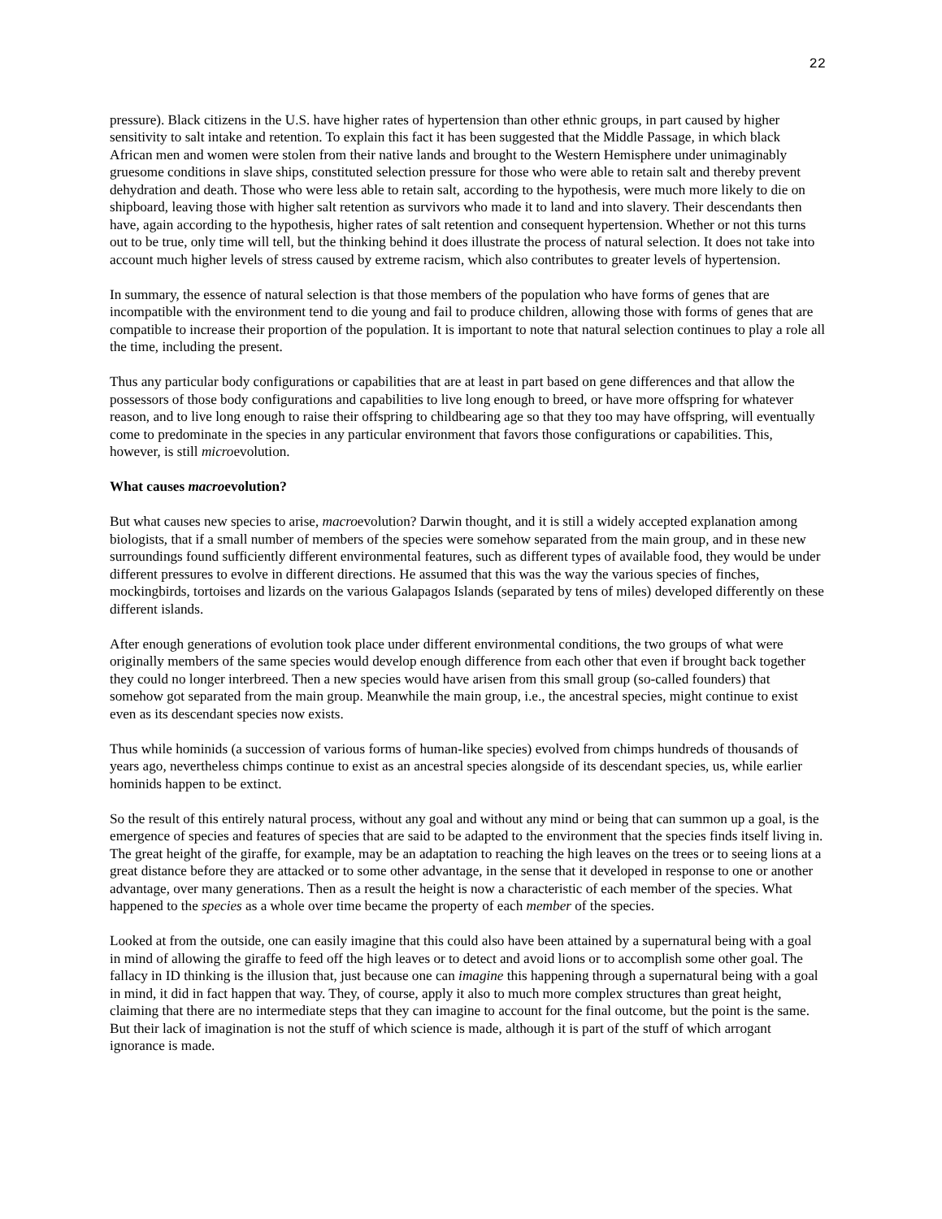22
pressure). Black citizens in the U.S. have higher rates of hypertension than other ethnic groups, in part caused by higher sensitivity to salt intake and retention. To explain this fact it has been suggested that the Middle Passage, in which black African men and women were stolen from their native lands and brought to the Western Hemisphere under unimaginably gruesome conditions in slave ships, constituted selection pressure for those who were able to retain salt and thereby prevent dehydration and death. Those who were less able to retain salt, according to the hypothesis, were much more likely to die on shipboard, leaving those with higher salt retention as survivors who made it to land and into slavery. Their descendants then have, again according to the hypothesis, higher rates of salt retention and consequent hypertension. Whether or not this turns out to be true, only time will tell, but the thinking behind it does illustrate the process of natural selection. It does not take into account much higher levels of stress caused by extreme racism, which also contributes to greater levels of hypertension.
In summary, the essence of natural selection is that those members of the population who have forms of genes that are incompatible with the environment tend to die young and fail to produce children, allowing those with forms of genes that are compatible to increase their proportion of the population. It is important to note that natural selection continues to play a role all the time, including the present.
Thus any particular body configurations or capabilities that are at least in part based on gene differences and that allow the possessors of those body configurations and capabilities to live long enough to breed, or have more offspring for whatever reason, and to live long enough to raise their offspring to childbearing age so that they too may have offspring, will eventually come to predominate in the species in any particular environment that favors those configurations or capabilities. This, however, is still microevolution.
What causes macroevolution?
But what causes new species to arise, macroevolution? Darwin thought, and it is still a widely accepted explanation among biologists, that if a small number of members of the species were somehow separated from the main group, and in these new surroundings found sufficiently different environmental features, such as different types of available food, they would be under different pressures to evolve in different directions. He assumed that this was the way the various species of finches, mockingbirds, tortoises and lizards on the various Galapagos Islands (separated by tens of miles) developed differently on these different islands.
After enough generations of evolution took place under different environmental conditions, the two groups of what were originally members of the same species would develop enough difference from each other that even if brought back together they could no longer interbreed. Then a new species would have arisen from this small group (so-called founders) that somehow got separated from the main group. Meanwhile the main group, i.e., the ancestral species, might continue to exist even as its descendant species now exists.
Thus while hominids (a succession of various forms of human-like species) evolved from chimps hundreds of thousands of years ago, nevertheless chimps continue to exist as an ancestral species alongside of its descendant species, us, while earlier hominids happen to be extinct.
So the result of this entirely natural process, without any goal and without any mind or being that can summon up a goal, is the emergence of species and features of species that are said to be adapted to the environment that the species finds itself living in. The great height of the giraffe, for example, may be an adaptation to reaching the high leaves on the trees or to seeing lions at a great distance before they are attacked or to some other advantage, in the sense that it developed in response to one or another advantage, over many generations. Then as a result the height is now a characteristic of each member of the species. What happened to the species as a whole over time became the property of each member of the species.
Looked at from the outside, one can easily imagine that this could also have been attained by a supernatural being with a goal in mind of allowing the giraffe to feed off the high leaves or to detect and avoid lions or to accomplish some other goal. The fallacy in ID thinking is the illusion that, just because one can imagine this happening through a supernatural being with a goal in mind, it did in fact happen that way. They, of course, apply it also to much more complex structures than great height, claiming that there are no intermediate steps that they can imagine to account for the final outcome, but the point is the same. But their lack of imagination is not the stuff of which science is made, although it is part of the stuff of which arrogant ignorance is made.